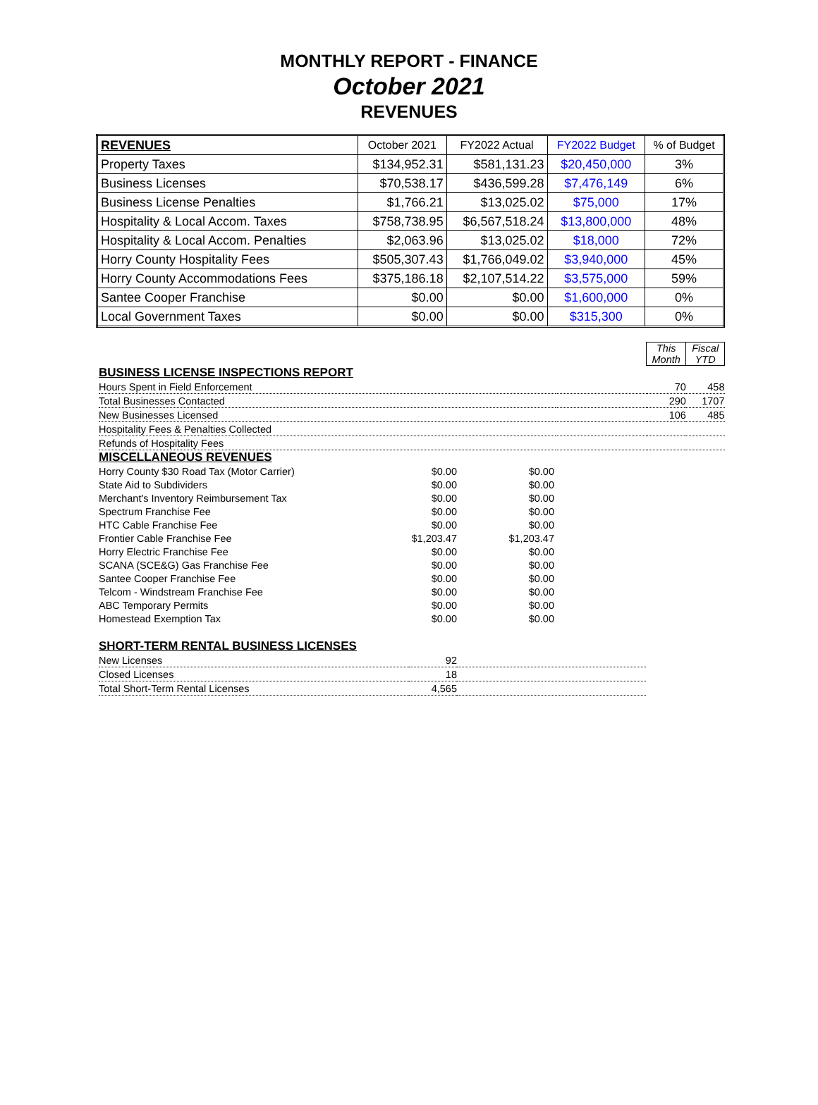MONTHLY REPORT - FINANCE
October 2021
REVENUES
| REVENUES | October 2021 | FY2022 Actual | FY2022 Budget | % of Budget |
| --- | --- | --- | --- | --- |
| Property Taxes | $134,952.31 | $581,131.23 | $20,450,000 | 3% |
| Business Licenses | $70,538.17 | $436,599.28 | $7,476,149 | 6% |
| Business License Penalties | $1,766.21 | $13,025.02 | $75,000 | 17% |
| Hospitality & Local Accom. Taxes | $758,738.95 | $6,567,518.24 | $13,800,000 | 48% |
| Hospitality & Local Accom. Penalties | $2,063.96 | $13,025.02 | $18,000 | 72% |
| Horry County Hospitality Fees | $505,307.43 | $1,766,049.02 | $3,940,000 | 45% |
| Horry County Accommodations Fees | $375,186.18 | $2,107,514.22 | $3,575,000 | 59% |
| Santee Cooper Franchise | $0.00 | $0.00 | $1,600,000 | 0% |
| Local Government Taxes | $0.00 | $0.00 | $315,300 | 0% |
| | | This Month | Fiscal YTD |
| BUSINESS LICENSE INSPECTIONS REPORT | | | |
| Hours Spent in Field Enforcement | | 70 | 458 |
| Total Businesses Contacted | | 290 | 1707 |
| New Businesses Licensed | | 106 | 485 |
| Hospitality Fees & Penalties Collected | | | |
| Refunds of Hospitality Fees | | | |
| MISCELLANEOUS REVENUES | | | |
| Horry County $30 Road Tax (Motor Carrier) | $0.00 | $0.00 | |
| State Aid to Subdividers | $0.00 | $0.00 | |
| Merchant's Inventory Reimbursement Tax | $0.00 | $0.00 | |
| Spectrum Franchise Fee | $0.00 | $0.00 | |
| HTC Cable Franchise Fee | $0.00 | $0.00 | |
| Frontier Cable Franchise Fee | $1,203.47 | $1,203.47 | |
| Horry Electric Franchise Fee | $0.00 | $0.00 | |
| SCANA (SCE&G) Gas Franchise Fee | $0.00 | $0.00 | |
| Santee Cooper Franchise Fee | $0.00 | $0.00 | |
| Telcom - Windstream Franchise Fee | $0.00 | $0.00 | |
| ABC Temporary Permits | $0.00 | $0.00 | |
| Homestead Exemption Tax | $0.00 | $0.00 | |
| SHORT-TERM RENTAL BUSINESS LICENSES | | |
| New Licenses | 92 | |
| Closed Licenses | 18 | |
| Total Short-Term Rental Licenses | 4,565 | |